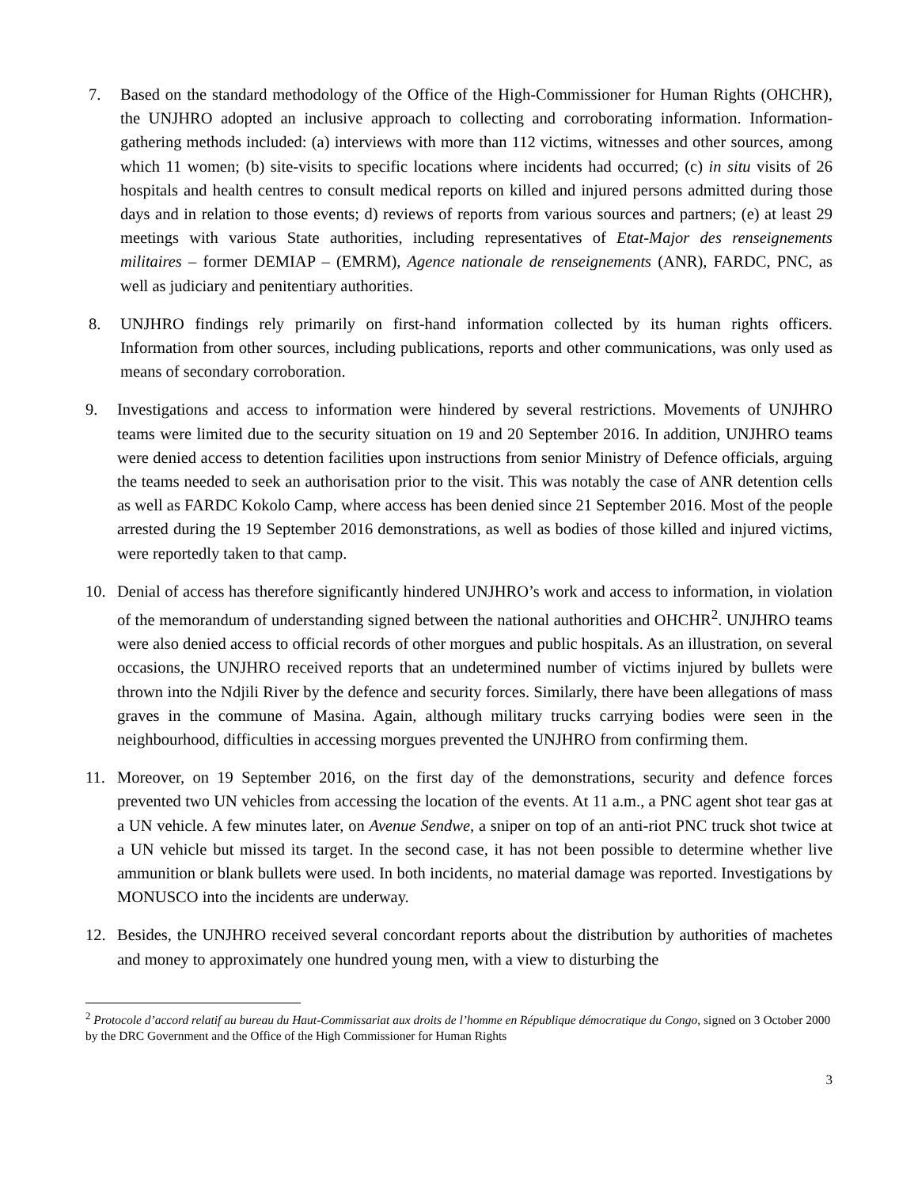7. Based on the standard methodology of the Office of the High-Commissioner for Human Rights (OHCHR), the UNJHRO adopted an inclusive approach to collecting and corroborating information. Information-gathering methods included: (a) interviews with more than 112 victims, witnesses and other sources, among which 11 women; (b) site-visits to specific locations where incidents had occurred; (c) in situ visits of 26 hospitals and health centres to consult medical reports on killed and injured persons admitted during those days and in relation to those events; d) reviews of reports from various sources and partners; (e) at least 29 meetings with various State authorities, including representatives of Etat-Major des renseignements militaires – former DEMIAP – (EMRM), Agence nationale de renseignements (ANR), FARDC, PNC, as well as judiciary and penitentiary authorities.
8. UNJHRO findings rely primarily on first-hand information collected by its human rights officers. Information from other sources, including publications, reports and other communications, was only used as means of secondary corroboration.
9. Investigations and access to information were hindered by several restrictions. Movements of UNJHRO teams were limited due to the security situation on 19 and 20 September 2016. In addition, UNJHRO teams were denied access to detention facilities upon instructions from senior Ministry of Defence officials, arguing the teams needed to seek an authorisation prior to the visit. This was notably the case of ANR detention cells as well as FARDC Kokolo Camp, where access has been denied since 21 September 2016. Most of the people arrested during the 19 September 2016 demonstrations, as well as bodies of those killed and injured victims, were reportedly taken to that camp.
10. Denial of access has therefore significantly hindered UNJHRO’s work and access to information, in violation of the memorandum of understanding signed between the national authorities and OHCHR<sup>2</sup>. UNJHRO teams were also denied access to official records of other morgues and public hospitals. As an illustration, on several occasions, the UNJHRO received reports that an undetermined number of victims injured by bullets were thrown into the Ndjili River by the defence and security forces. Similarly, there have been allegations of mass graves in the commune of Masina. Again, although military trucks carrying bodies were seen in the neighbourhood, difficulties in accessing morgues prevented the UNJHRO from confirming them.
11. Moreover, on 19 September 2016, on the first day of the demonstrations, security and defence forces prevented two UN vehicles from accessing the location of the events. At 11 a.m., a PNC agent shot tear gas at a UN vehicle. A few minutes later, on Avenue Sendwe, a sniper on top of an anti-riot PNC truck shot twice at a UN vehicle but missed its target. In the second case, it has not been possible to determine whether live ammunition or blank bullets were used. In both incidents, no material damage was reported. Investigations by MONUSCO into the incidents are underway.
12. Besides, the UNJHRO received several concordant reports about the distribution by authorities of machetes and money to approximately one hundred young men, with a view to disturbing the
<sup>2</sup> Protocole d’accord relatif au bureau du Haut-Commissariat aux droits de l’homme en République démocratique du Congo, signed on 3 October 2000 by the DRC Government and the Office of the High Commissioner for Human Rights
3